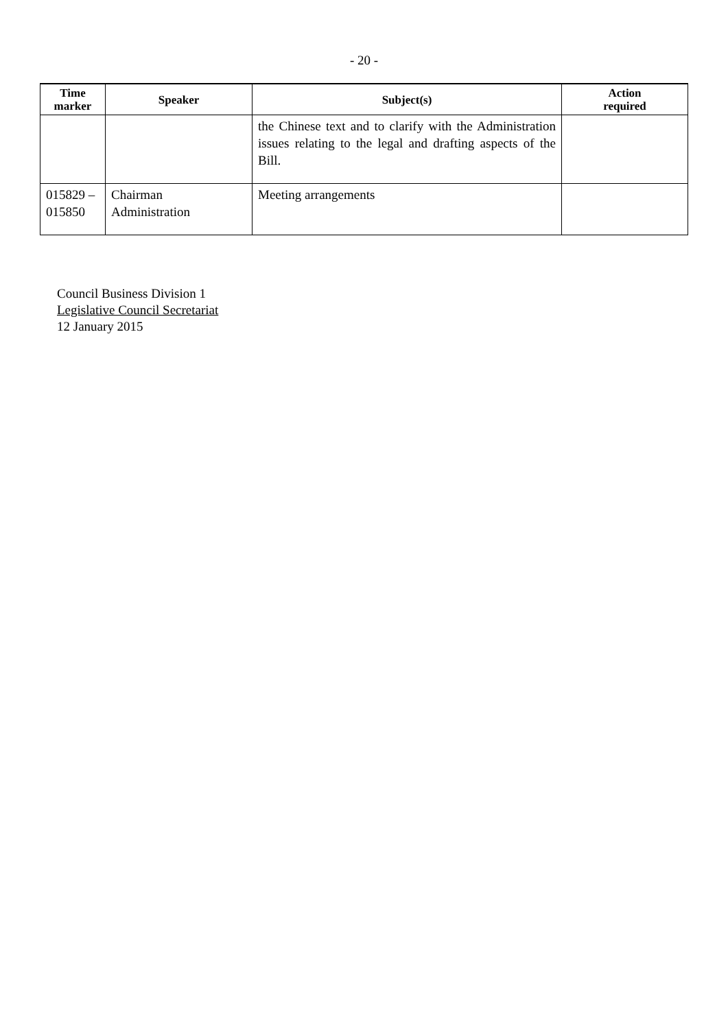- 20 -
| Time marker | Speaker | Subject(s) | Action required |
| --- | --- | --- | --- |
| | | the Chinese text and to clarify with the Administration issues relating to the legal and drafting aspects of the Bill. | |
| 015829 – 015850 | Chairman Administration | Meeting arrangements | |
Council Business Division 1
Legislative Council Secretariat
12 January 2015